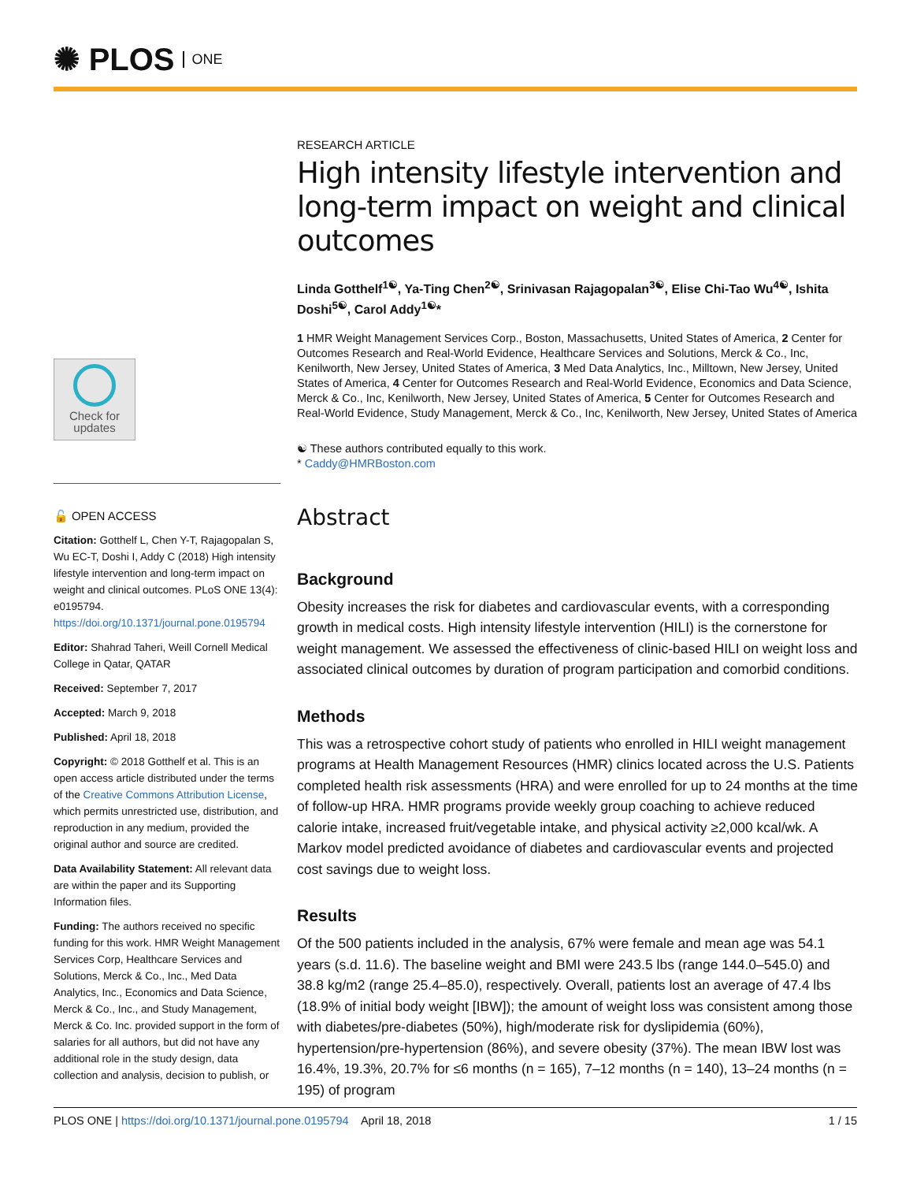✺ PLOS ONE
Check for
updates
🔓 OPEN ACCESS
Citation: Gotthelf L, Chen Y-T, Rajagopalan S, Wu EC-T, Doshi I, Addy C (2018) High intensity lifestyle intervention and long-term impact on weight and clinical outcomes. PLoS ONE 13(4): e0195794. https://doi.org/10.1371/journal.pone.0195794
Editor: Shahrad Taheri, Weill Cornell Medical College in Qatar, QATAR
Received: September 7, 2017
Accepted: March 9, 2018
Published: April 18, 2018
Copyright: © 2018 Gotthelf et al. This is an open access article distributed under the terms of the Creative Commons Attribution License, which permits unrestricted use, distribution, and reproduction in any medium, provided the original author and source are credited.
Data Availability Statement: All relevant data are within the paper and its Supporting Information files.
Funding: The authors received no specific funding for this work. HMR Weight Management Services Corp, Healthcare Services and Solutions, Merck & Co., Inc., Med Data Analytics, Inc., Economics and Data Science, Merck & Co., Inc., and Study Management, Merck & Co. Inc. provided support in the form of salaries for all authors, but did not have any additional role in the study design, data collection and analysis, decision to publish, or
RESEARCH ARTICLE
High intensity lifestyle intervention and long-term impact on weight and clinical outcomes
Linda Gotthelf<sup>1☯</sup>, Ya-Ting Chen<sup>2☯</sup>, Srinivasan Rajagopalan<sup>3☯</sup>, Elise Chi-Tao Wu<sup>4☯</sup>, Ishita Doshi<sup>5☯</sup>, Carol Addy<sup>1☯</sup>*
1 HMR Weight Management Services Corp., Boston, Massachusetts, United States of America, 2 Center for Outcomes Research and Real-World Evidence, Healthcare Services and Solutions, Merck & Co., Inc, Kenilworth, New Jersey, United States of America, 3 Med Data Analytics, Inc., Milltown, New Jersey, United States of America, 4 Center for Outcomes Research and Real-World Evidence, Economics and Data Science, Merck & Co., Inc, Kenilworth, New Jersey, United States of America, 5 Center for Outcomes Research and Real-World Evidence, Study Management, Merck & Co., Inc, Kenilworth, New Jersey, United States of America
☯ These authors contributed equally to this work.
* Caddy@HMRBoston.com
Abstract
Background
Obesity increases the risk for diabetes and cardiovascular events, with a corresponding growth in medical costs. High intensity lifestyle intervention (HILI) is the cornerstone for weight management. We assessed the effectiveness of clinic-based HILI on weight loss and associated clinical outcomes by duration of program participation and comorbid conditions.
Methods
This was a retrospective cohort study of patients who enrolled in HILI weight management programs at Health Management Resources (HMR) clinics located across the U.S. Patients completed health risk assessments (HRA) and were enrolled for up to 24 months at the time of follow-up HRA. HMR programs provide weekly group coaching to achieve reduced calorie intake, increased fruit/vegetable intake, and physical activity ≥2,000 kcal/wk. A Markov model predicted avoidance of diabetes and cardiovascular events and projected cost savings due to weight loss.
Results
Of the 500 patients included in the analysis, 67% were female and mean age was 54.1 years (s.d. 11.6). The baseline weight and BMI were 243.5 lbs (range 144.0–545.0) and 38.8 kg/m2 (range 25.4–85.0), respectively. Overall, patients lost an average of 47.4 lbs (18.9% of initial body weight [IBW]); the amount of weight loss was consistent among those with diabetes/pre-diabetes (50%), high/moderate risk for dyslipidemia (60%), hypertension/pre-hypertension (86%), and severe obesity (37%). The mean IBW lost was 16.4%, 19.3%, 20.7% for ≤6 months (n = 165), 7–12 months (n = 140), 13–24 months (n = 195) of program
PLOS ONE | https://doi.org/10.1371/journal.pone.0195794 April 18, 2018 1 / 15